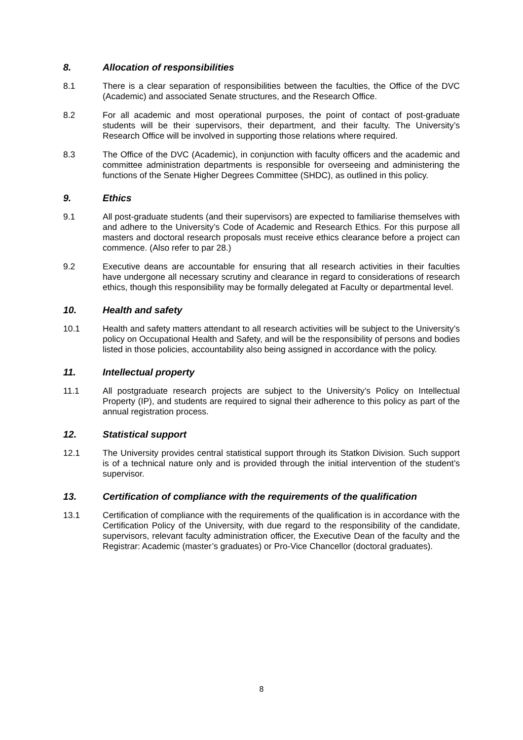8. Allocation of responsibilities
8.1 There is a clear separation of responsibilities between the faculties, the Office of the DVC (Academic) and associated Senate structures, and the Research Office.
8.2 For all academic and most operational purposes, the point of contact of post-graduate students will be their supervisors, their department, and their faculty. The University’s Research Office will be involved in supporting those relations where required.
8.3 The Office of the DVC (Academic), in conjunction with faculty officers and the academic and committee administration departments is responsible for overseeing and administering the functions of the Senate Higher Degrees Committee (SHDC), as outlined in this policy.
9. Ethics
9.1 All post-graduate students (and their supervisors) are expected to familiarise themselves with and adhere to the University’s Code of Academic and Research Ethics. For this purpose all masters and doctoral research proposals must receive ethics clearance before a project can commence. (Also refer to par 28.)
9.2 Executive deans are accountable for ensuring that all research activities in their faculties have undergone all necessary scrutiny and clearance in regard to considerations of research ethics, though this responsibility may be formally delegated at Faculty or departmental level.
10. Health and safety
10.1 Health and safety matters attendant to all research activities will be subject to the University’s policy on Occupational Health and Safety, and will be the responsibility of persons and bodies listed in those policies, accountability also being assigned in accordance with the policy.
11. Intellectual property
11.1 All postgraduate research projects are subject to the University’s Policy on Intellectual Property (IP), and students are required to signal their adherence to this policy as part of the annual registration process.
12. Statistical support
12.1 The University provides central statistical support through its Statkon Division. Such support is of a technical nature only and is provided through the initial intervention of the student’s supervisor.
13. Certification of compliance with the requirements of the qualification
13.1 Certification of compliance with the requirements of the qualification is in accordance with the Certification Policy of the University, with due regard to the responsibility of the candidate, supervisors, relevant faculty administration officer, the Executive Dean of the faculty and the Registrar: Academic (master’s graduates) or Pro-Vice Chancellor (doctoral graduates).
8